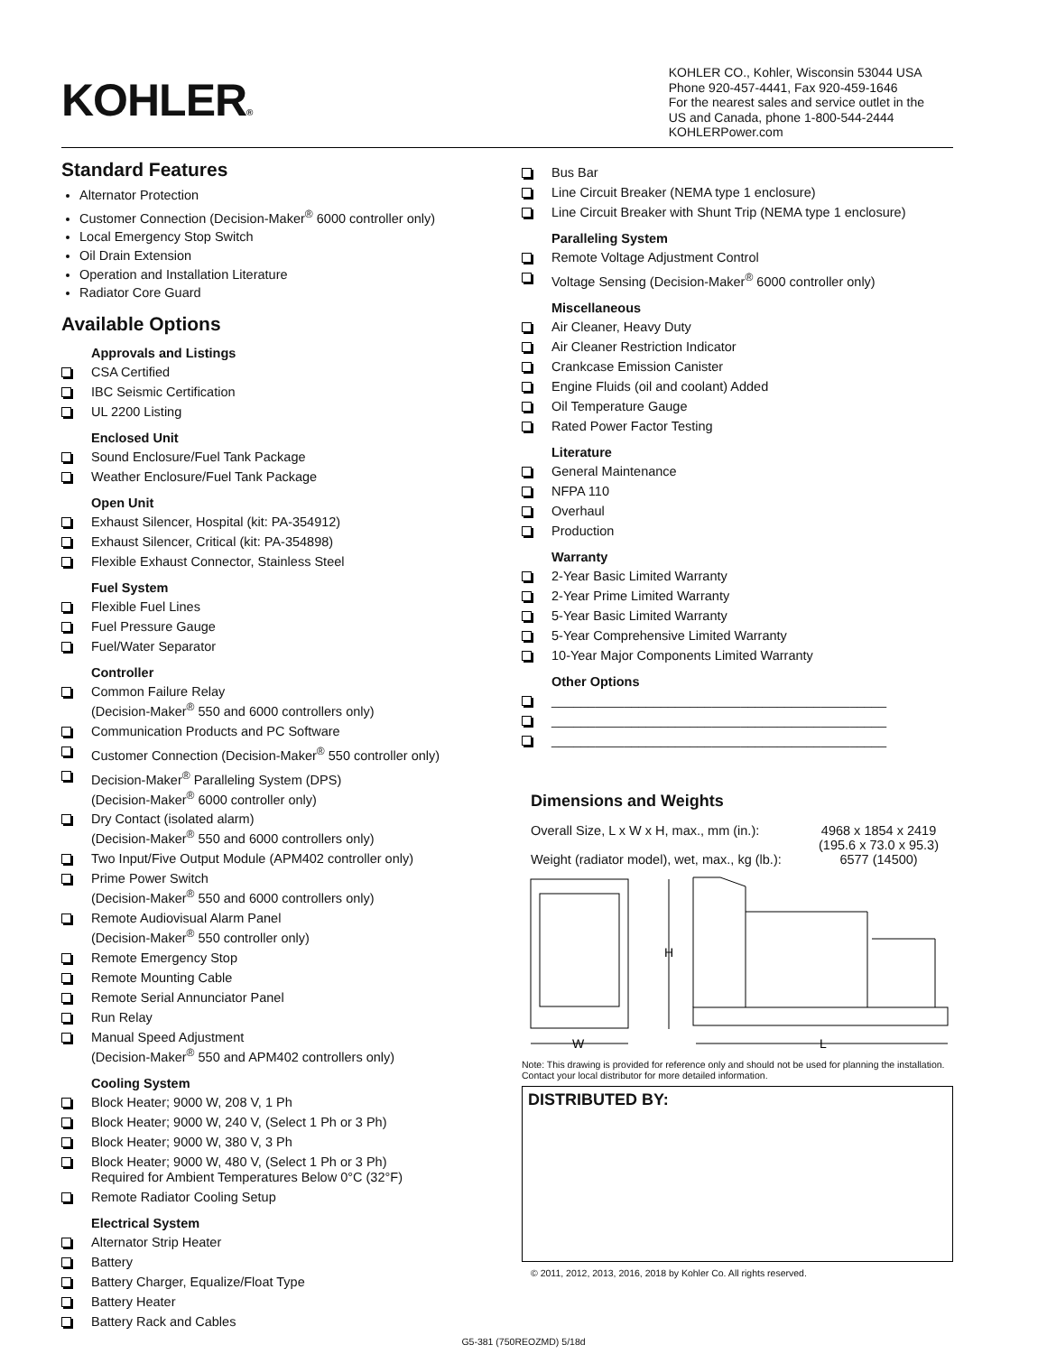KOHLER®
KOHLER CO., Kohler, Wisconsin 53044 USA
Phone 920-457-4441, Fax 920-459-1646
For the nearest sales and service outlet in the
US and Canada, phone 1-800-544-2444
KOHLERPower.com
Standard Features
Alternator Protection
Customer Connection (Decision-Maker<sup>®</sup> 6000 controller only)
Local Emergency Stop Switch
Oil Drain Extension
Operation and Installation Literature
Radiator Core Guard
Available Options
Approvals and Listings
CSA Certified
IBC Seismic Certification
UL 2200 Listing
Enclosed Unit
Sound Enclosure/Fuel Tank Package
Weather Enclosure/Fuel Tank Package
Open Unit
Exhaust Silencer, Hospital (kit: PA-354912)
Exhaust Silencer, Critical (kit: PA-354898)
Flexible Exhaust Connector, Stainless Steel
Fuel System
Flexible Fuel Lines
Fuel Pressure Gauge
Fuel/Water Separator
Controller
Common Failure Relay
(Decision-Maker<sup>®</sup> 550 and 6000 controllers only)
Communication Products and PC Software
Customer Connection (Decision-Maker<sup>®</sup> 550 controller only)
Decision-Maker<sup>®</sup> Paralleling System (DPS)
(Decision-Maker<sup>®</sup> 6000 controller only)
Dry Contact (isolated alarm)
(Decision-Maker<sup>®</sup> 550 and 6000 controllers only)
Two Input/Five Output Module (APM402 controller only)
Prime Power Switch
(Decision-Maker<sup>®</sup> 550 and 6000 controllers only)
Remote Audiovisual Alarm Panel
(Decision-Maker<sup>®</sup> 550 controller only)
Remote Emergency Stop
Remote Mounting Cable
Remote Serial Annunciator Panel
Run Relay
Manual Speed Adjustment
(Decision-Maker<sup>®</sup> 550 and APM402 controllers only)
Cooling System
Block Heater; 9000 W, 208 V, 1 Ph
Block Heater; 9000 W, 240 V, (Select 1 Ph or 3 Ph)
Block Heater; 9000 W, 380 V, 3 Ph
Block Heater; 9000 W, 480 V, (Select 1 Ph or 3 Ph)
Required for Ambient Temperatures Below 0°C (32°F)
Remote Radiator Cooling Setup
Electrical System
Alternator Strip Heater
Battery
Battery Charger, Equalize/Float Type
Battery Heater
Battery Rack and Cables
Bus Bar
Line Circuit Breaker (NEMA type 1 enclosure)
Line Circuit Breaker with Shunt Trip (NEMA type 1 enclosure)
Paralleling System
Remote Voltage Adjustment Control
Voltage Sensing (Decision-Maker<sup>®</sup> 6000 controller only)
Miscellaneous
Air Cleaner, Heavy Duty
Air Cleaner Restriction Indicator
Crankcase Emission Canister
Engine Fluids (oil and coolant) Added
Oil Temperature Gauge
Rated Power Factor Testing
Literature
General Maintenance
NFPA 110
Overhaul
Production
Warranty
2-Year Basic Limited Warranty
2-Year Prime Limited Warranty
5-Year Basic Limited Warranty
5-Year Comprehensive Limited Warranty
10-Year Major Components Limited Warranty
Other Options
______________________________________________
______________________________________________
______________________________________________
Dimensions and Weights
| Overall Size, L x W x H, max., mm (in.): | 4968 x 1854 x 2419 (195.6 x 73.0 x 95.3) |
| Weight (radiator model), wet, max., kg (lb.): | 6577 (14500) |
H
W
L
Note: This drawing is provided for reference only and should not be used for planning the installation. Contact your local distributor for more detailed information.
DISTRIBUTED BY:
© 2011, 2012, 2013, 2016, 2018 by Kohler Co. All rights reserved.
G5-381 (750REOZMD) 5/18d